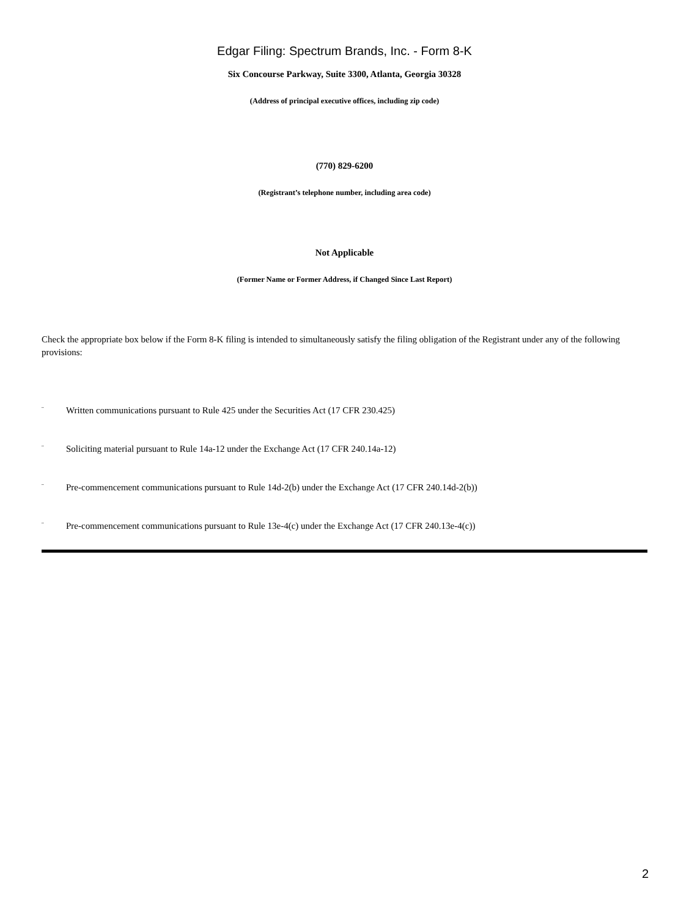Edgar Filing: Spectrum Brands, Inc. - Form 8-K
Six Concourse Parkway, Suite 3300, Atlanta, Georgia 30328
(Address of principal executive offices, including zip code)
(770) 829-6200
(Registrant’s telephone number, including area code)
Not Applicable
(Former Name or Former Address, if Changed Since Last Report)
Check the appropriate box below if the Form 8-K filing is intended to simultaneously satisfy the filing obligation of the Registrant under any of the following provisions:
¨ Written communications pursuant to Rule 425 under the Securities Act (17 CFR 230.425)
¨ Soliciting material pursuant to Rule 14a-12 under the Exchange Act (17 CFR 240.14a-12)
¨ Pre-commencement communications pursuant to Rule 14d-2(b) under the Exchange Act (17 CFR 240.14d-2(b))
¨ Pre-commencement communications pursuant to Rule 13e-4(c) under the Exchange Act (17 CFR 240.13e-4(c))
2